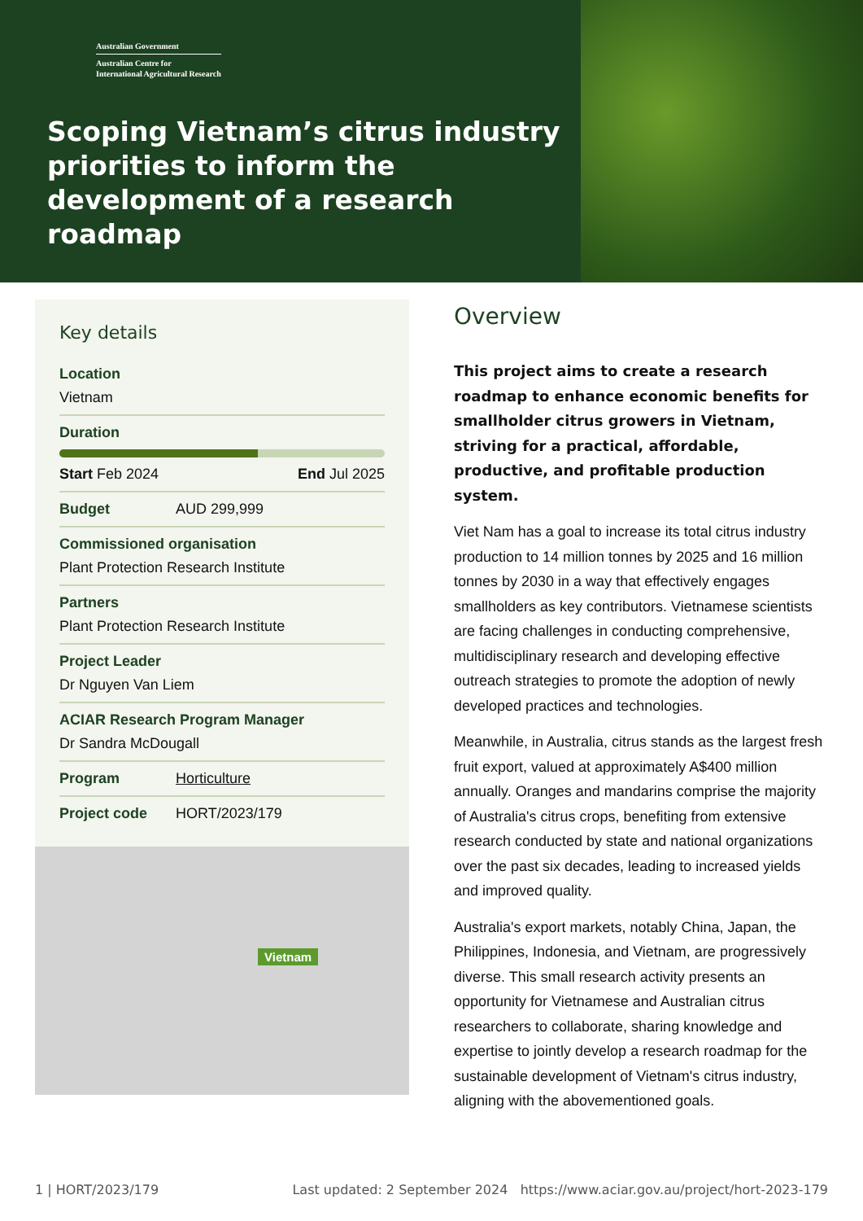Australian Government
Australian Centre for
International Agricultural Research
Scoping Vietnam’s citrus industry priorities to inform the development of a research roadmap
Key details
Location
Vietnam
Duration
Start Feb 2024 End Jul 2025
Budget AUD 299,999
Commissioned organisation
Plant Protection Research Institute
Partners
Plant Protection Research Institute
Project Leader
Dr Nguyen Van Liem
ACIAR Research Program Manager
Dr Sandra McDougall
Program Horticulture
Project code HORT/2023/179
Vietnam
Overview
This project aims to create a research roadmap to enhance economic benefits for smallholder citrus growers in Vietnam, striving for a practical, affordable, productive, and profitable production system.
Viet Nam has a goal to increase its total citrus industry production to 14 million tonnes by 2025 and 16 million tonnes by 2030 in a way that effectively engages smallholders as key contributors. Vietnamese scientists are facing challenges in conducting comprehensive, multidisciplinary research and developing effective outreach strategies to promote the adoption of newly developed practices and technologies.
Meanwhile, in Australia, citrus stands as the largest fresh fruit export, valued at approximately A$400 million annually. Oranges and mandarins comprise the majority of Australia's citrus crops, benefiting from extensive research conducted by state and national organizations over the past six decades, leading to increased yields and improved quality.
Australia's export markets, notably China, Japan, the Philippines, Indonesia, and Vietnam, are progressively diverse. This small research activity presents an opportunity for Vietnamese and Australian citrus researchers to collaborate, sharing knowledge and expertise to jointly develop a research roadmap for the sustainable development of Vietnam's citrus industry, aligning with the abovementioned goals.
1 | HORT/2023/179 Last updated: 2 September 2024 https://www.aciar.gov.au/project/hort-2023-179